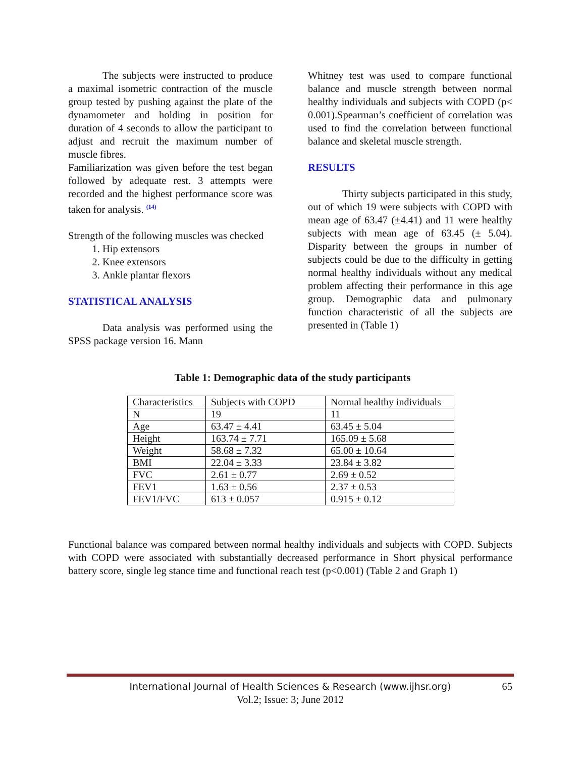The subjects were instructed to produce a maximal isometric contraction of the muscle group tested by pushing against the plate of the dynamometer and holding in position for duration of 4 seconds to allow the participant to adjust and recruit the maximum number of muscle fibres.
Familiarization was given before the test began followed by adequate rest. 3 attempts were recorded and the highest performance score was taken for analysis. <sup>(14)</sup>
Strength of the following muscles was checked
1. Hip extensors
2. Knee extensors
3. Ankle plantar flexors
STATISTICAL ANALYSIS
Data analysis was performed using the SPSS package version 16. Mann
Whitney test was used to compare functional balance and muscle strength between normal healthy individuals and subjects with COPD (p< 0.001).Spearman’s coefficient of correlation was used to find the correlation between functional balance and skeletal muscle strength.
RESULTS
Thirty subjects participated in this study, out of which 19 were subjects with COPD with mean age of 63.47 (±4.41) and 11 were healthy subjects with mean age of 63.45 (± 5.04). Disparity between the groups in number of subjects could be due to the difficulty in getting normal healthy individuals without any medical problem affecting their performance in this age group. Demographic data and pulmonary function characteristic of all the subjects are presented in (Table 1)
Table 1: Demographic data of the study participants
| Characteristics | Subjects with COPD | Normal healthy individuals |
| N | 19 | 11 |
| Age | 63.47 ± 4.41 | 63.45 ± 5.04 |
| Height | 163.74 ± 7.71 | 165.09 ± 5.68 |
| Weight | 58.68 ± 7.32 | 65.00 ± 10.64 |
| BMI | 22.04 ± 3.33 | 23.84 ± 3.82 |
| FVC | 2.61 ± 0.77 | 2.69 ± 0.52 |
| FEV1 | 1.63 ± 0.56 | 2.37 ± 0.53 |
| FEV1/FVC | 613 ± 0.057 | 0.915 ± 0.12 |
Functional balance was compared between normal healthy individuals and subjects with COPD. Subjects with COPD were associated with substantially decreased performance in Short physical performance battery score, single leg stance time and functional reach test (p<0.001) (Table 2 and Graph 1)
International Journal of Health Sciences & Research (www.ijhsr.org)
65
Vol.2; Issue: 3; June 2012